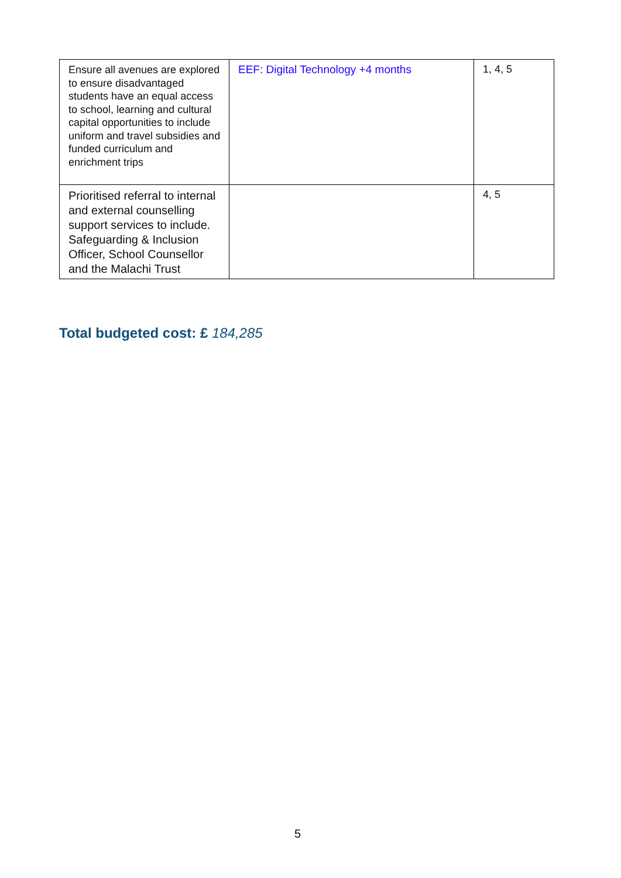| Ensure all avenues are explored to ensure disadvantaged students have an equal access to school, learning and cultural capital opportunities to include uniform and travel subsidies and funded curriculum and enrichment trips | EEF: Digital Technology +4 months | 1, 4, 5 |
| Prioritised referral to internal and external counselling support services to include. Safeguarding & Inclusion Officer, School Counsellor and the Malachi Trust | | 4, 5 |
Total budgeted cost: £ 184,285
5